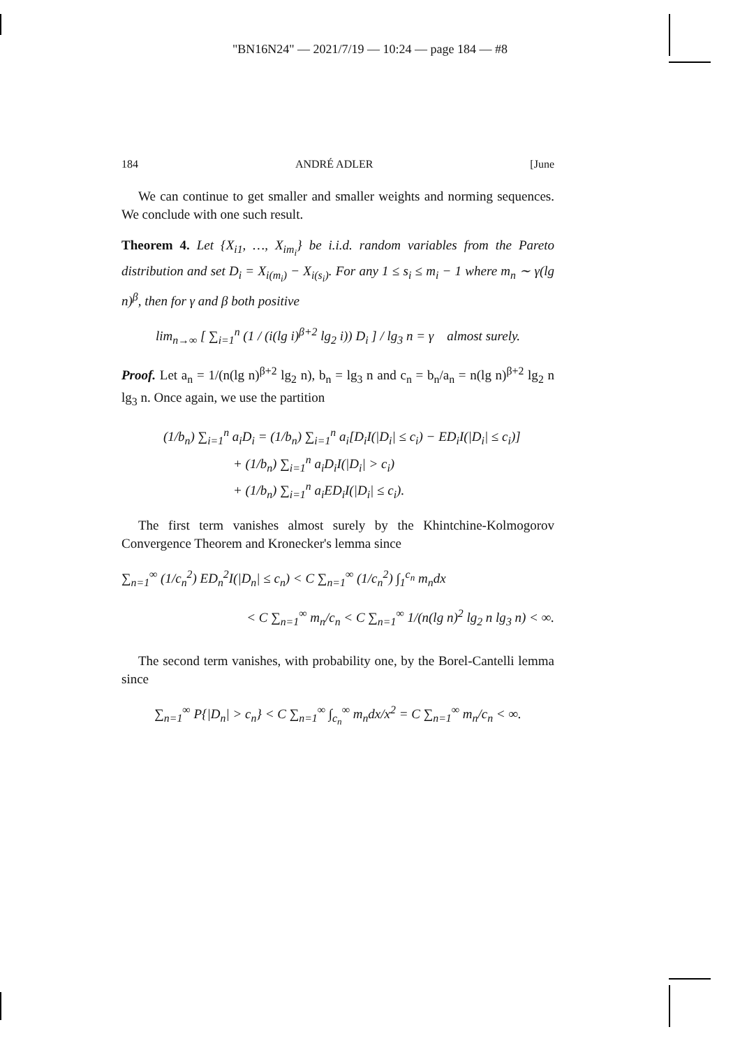"BN16N24" — 2021/7/19 — 10:24 — page 184 — #8
184 ANDRÉ ADLER [June
We can continue to get smaller and smaller weights and norming sequences. We conclude with one such result.
Theorem 4. Let {X<sub>i1</sub>, …, X<sub>im<sub>i</sub></sub>} be i.i.d. random variables from the Pareto distribution and set D<sub>i</sub> = X<sub>i(m<sub>i</sub>)</sub> − X<sub>i(s<sub>i</sub>)</sub>. For any 1 ≤ s<sub>i</sub> ≤ m<sub>i</sub> − 1 where m<sub>n</sub> ∼ γ(lg n)<sup>β</sup>, then for γ and β both positive
lim<sub>n→∞</sub> [ ∑<sub>i=1</sub><sup>n</sup> (1 / (i(lg i)<sup>β+2</sup> lg<sub>2</sub> i)) D<sub>i</sub> ] / lg<sub>3</sub> n = γ almost surely.
Proof. Let a<sub>n</sub> = 1/(n(lg n)<sup>β+2</sup> lg<sub>2</sub> n), b<sub>n</sub> = lg<sub>3</sub> n and c<sub>n</sub> = b<sub>n</sub>/a<sub>n</sub> = n(lg n)<sup>β+2</sup> lg<sub>2</sub> n lg<sub>3</sub> n. Once again, we use the partition
(1/b<sub>n</sub>) ∑<sub>i=1</sub><sup>n</sup> a<sub>i</sub>D<sub>i</sub> = (1/b<sub>n</sub>) ∑<sub>i=1</sub><sup>n</sup> a<sub>i</sub>[D<sub>i</sub>I(|D<sub>i</sub>| ≤ c<sub>i</sub>) − ED<sub>i</sub>I(|D<sub>i</sub>| ≤ c<sub>i</sub>)]
+ (1/b<sub>n</sub>) ∑<sub>i=1</sub><sup>n</sup> a<sub>i</sub>D<sub>i</sub>I(|D<sub>i</sub>| > c<sub>i</sub>)
+ (1/b<sub>n</sub>) ∑<sub>i=1</sub><sup>n</sup> a<sub>i</sub>ED<sub>i</sub>I(|D<sub>i</sub>| ≤ c<sub>i</sub>).
The first term vanishes almost surely by the Khintchine-Kolmogorov Convergence Theorem and Kronecker's lemma since
∑<sub>n=1</sub><sup>∞</sup> (1/c<sub>n</sub><sup>2</sup>) ED<sub>n</sub><sup>2</sup>I(|D<sub>n</sub>| ≤ c<sub>n</sub>) < C ∑<sub>n=1</sub><sup>∞</sup> (1/c<sub>n</sub><sup>2</sup>) ∫<sub>1</sub><sup>c<sub>n</sub></sup> m<sub>n</sub>dx
< C ∑<sub>n=1</sub><sup>∞</sup> m<sub>n</sub>/c<sub>n</sub> < C ∑<sub>n=1</sub><sup>∞</sup> 1/(n(lg n)<sup>2</sup> lg<sub>2</sub> n lg<sub>3</sub> n) < ∞.
The second term vanishes, with probability one, by the Borel-Cantelli lemma since
∑<sub>n=1</sub><sup>∞</sup> P{|D<sub>n</sub>| > c<sub>n</sub>} < C ∑<sub>n=1</sub><sup>∞</sup> ∫<sub>c<sub>n</sub></sub><sup>∞</sup> m<sub>n</sub>dx/x<sup>2</sup> = C ∑<sub>n=1</sub><sup>∞</sup> m<sub>n</sub>/c<sub>n</sub> < ∞.